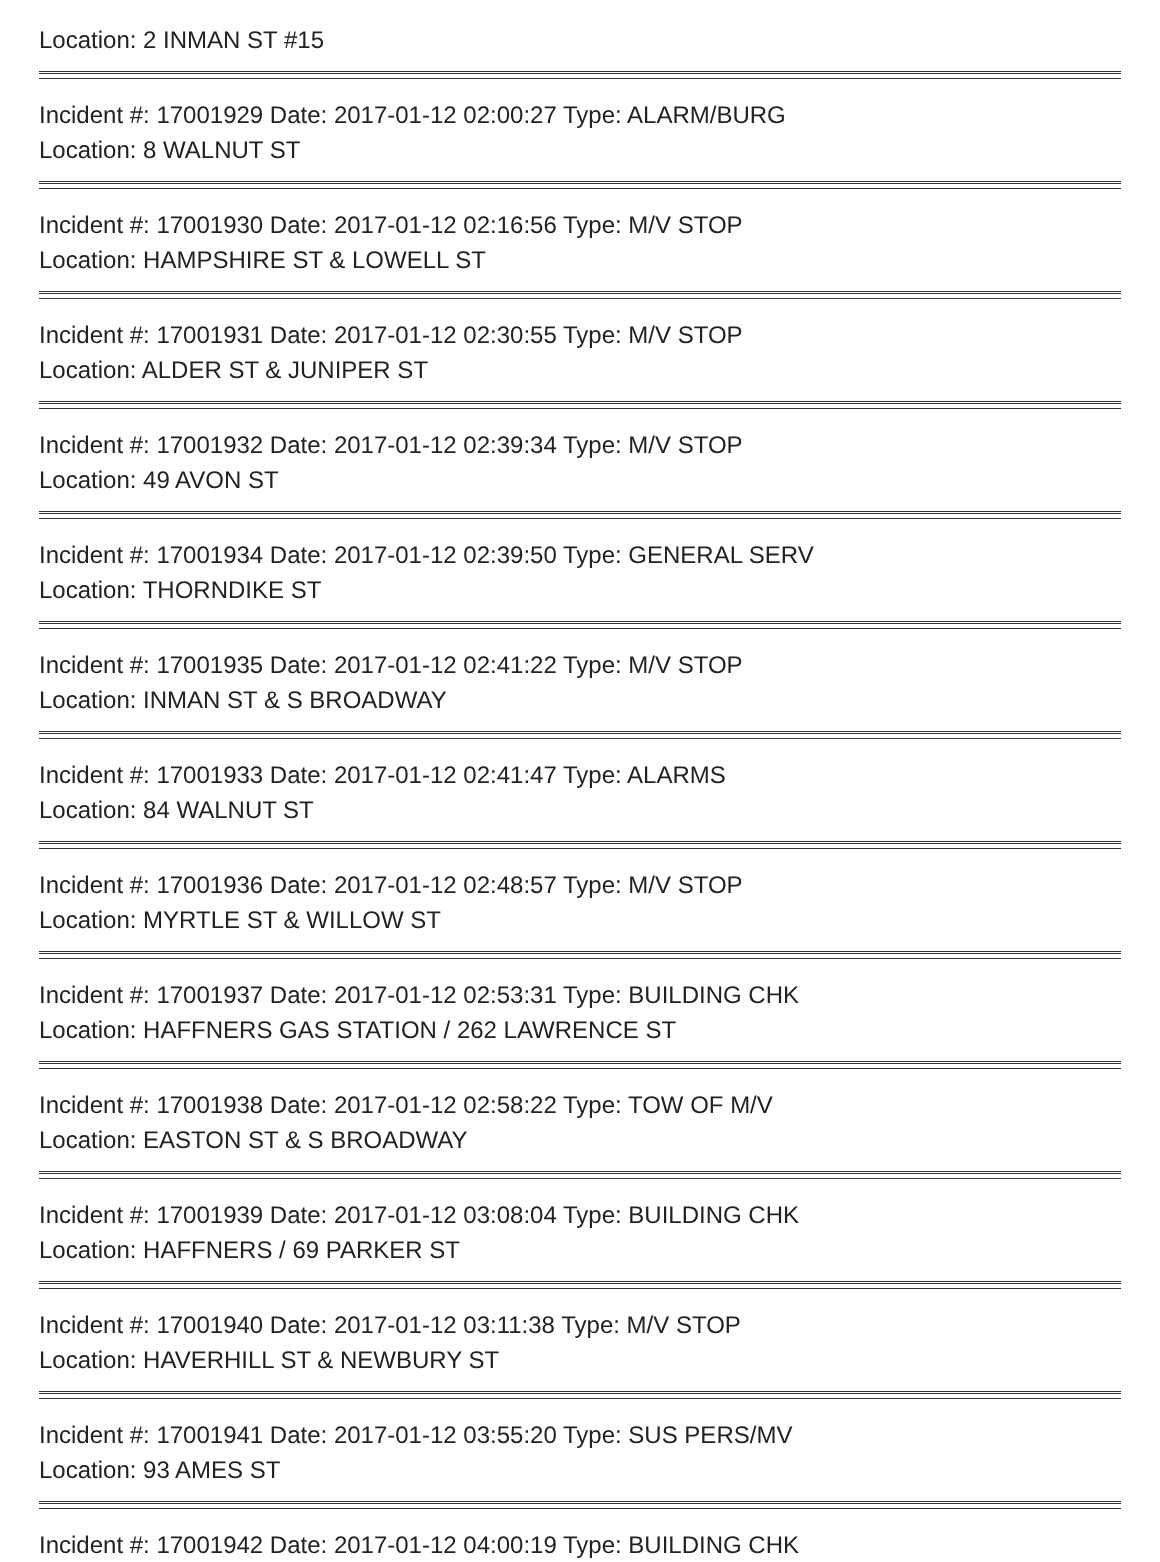Location: 2 INMAN ST #15
Incident #: 17001929 Date: 2017-01-12 02:00:27 Type: ALARM/BURG
Location: 8 WALNUT ST
Incident #: 17001930 Date: 2017-01-12 02:16:56 Type: M/V STOP
Location: HAMPSHIRE ST & LOWELL ST
Incident #: 17001931 Date: 2017-01-12 02:30:55 Type: M/V STOP
Location: ALDER ST & JUNIPER ST
Incident #: 17001932 Date: 2017-01-12 02:39:34 Type: M/V STOP
Location: 49 AVON ST
Incident #: 17001934 Date: 2017-01-12 02:39:50 Type: GENERAL SERV
Location: THORNDIKE ST
Incident #: 17001935 Date: 2017-01-12 02:41:22 Type: M/V STOP
Location: INMAN ST & S BROADWAY
Incident #: 17001933 Date: 2017-01-12 02:41:47 Type: ALARMS
Location: 84 WALNUT ST
Incident #: 17001936 Date: 2017-01-12 02:48:57 Type: M/V STOP
Location: MYRTLE ST & WILLOW ST
Incident #: 17001937 Date: 2017-01-12 02:53:31 Type: BUILDING CHK
Location: HAFFNERS GAS STATION / 262 LAWRENCE ST
Incident #: 17001938 Date: 2017-01-12 02:58:22 Type: TOW OF M/V
Location: EASTON ST & S BROADWAY
Incident #: 17001939 Date: 2017-01-12 03:08:04 Type: BUILDING CHK
Location: HAFFNERS / 69 PARKER ST
Incident #: 17001940 Date: 2017-01-12 03:11:38 Type: M/V STOP
Location: HAVERHILL ST & NEWBURY ST
Incident #: 17001941 Date: 2017-01-12 03:55:20 Type: SUS PERS/MV
Location: 93 AMES ST
Incident #: 17001942 Date: 2017-01-12 04:00:19 Type: BUILDING CHK